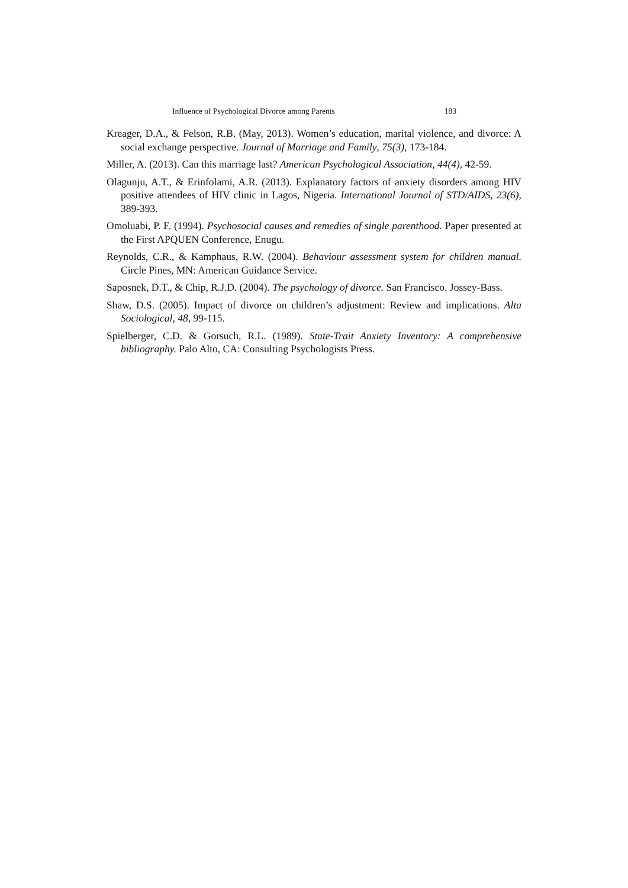Influence of Psychological Divorce among Parents 183
Kreager, D.A., & Felson, R.B. (May, 2013). Women’s education, marital violence, and divorce: A social exchange perspective. Journal of Marriage and Family, 75(3), 173-184.
Miller, A. (2013). Can this marriage last? American Psychological Association, 44(4), 42-59.
Olagunju, A.T., & Erinfolami, A.R. (2013). Explanatory factors of anxiety disorders among HIV positive attendees of HIV clinic in Lagos, Nigeria. International Journal of STD/AIDS, 23(6), 389-393.
Omoluabi, P. F. (1994). Psychosocial causes and remedies of single parenthood. Paper presented at the First APQUEN Conference, Enugu.
Reynolds, C.R., & Kamphaus, R.W. (2004). Behaviour assessment system for children manual. Circle Pines, MN: American Guidance Service.
Saposnek, D.T., & Chip, R.J.D. (2004). The psychology of divorce. San Francisco. Jossey-Bass.
Shaw, D.S. (2005). Impact of divorce on children’s adjustment: Review and implications. Alta Sociological, 48, 99-115.
Spielberger, C.D. & Gorsuch, R.L. (1989). State-Trait Anxiety Inventory: A comprehensive bibliography. Palo Alto, CA: Consulting Psychologists Press.